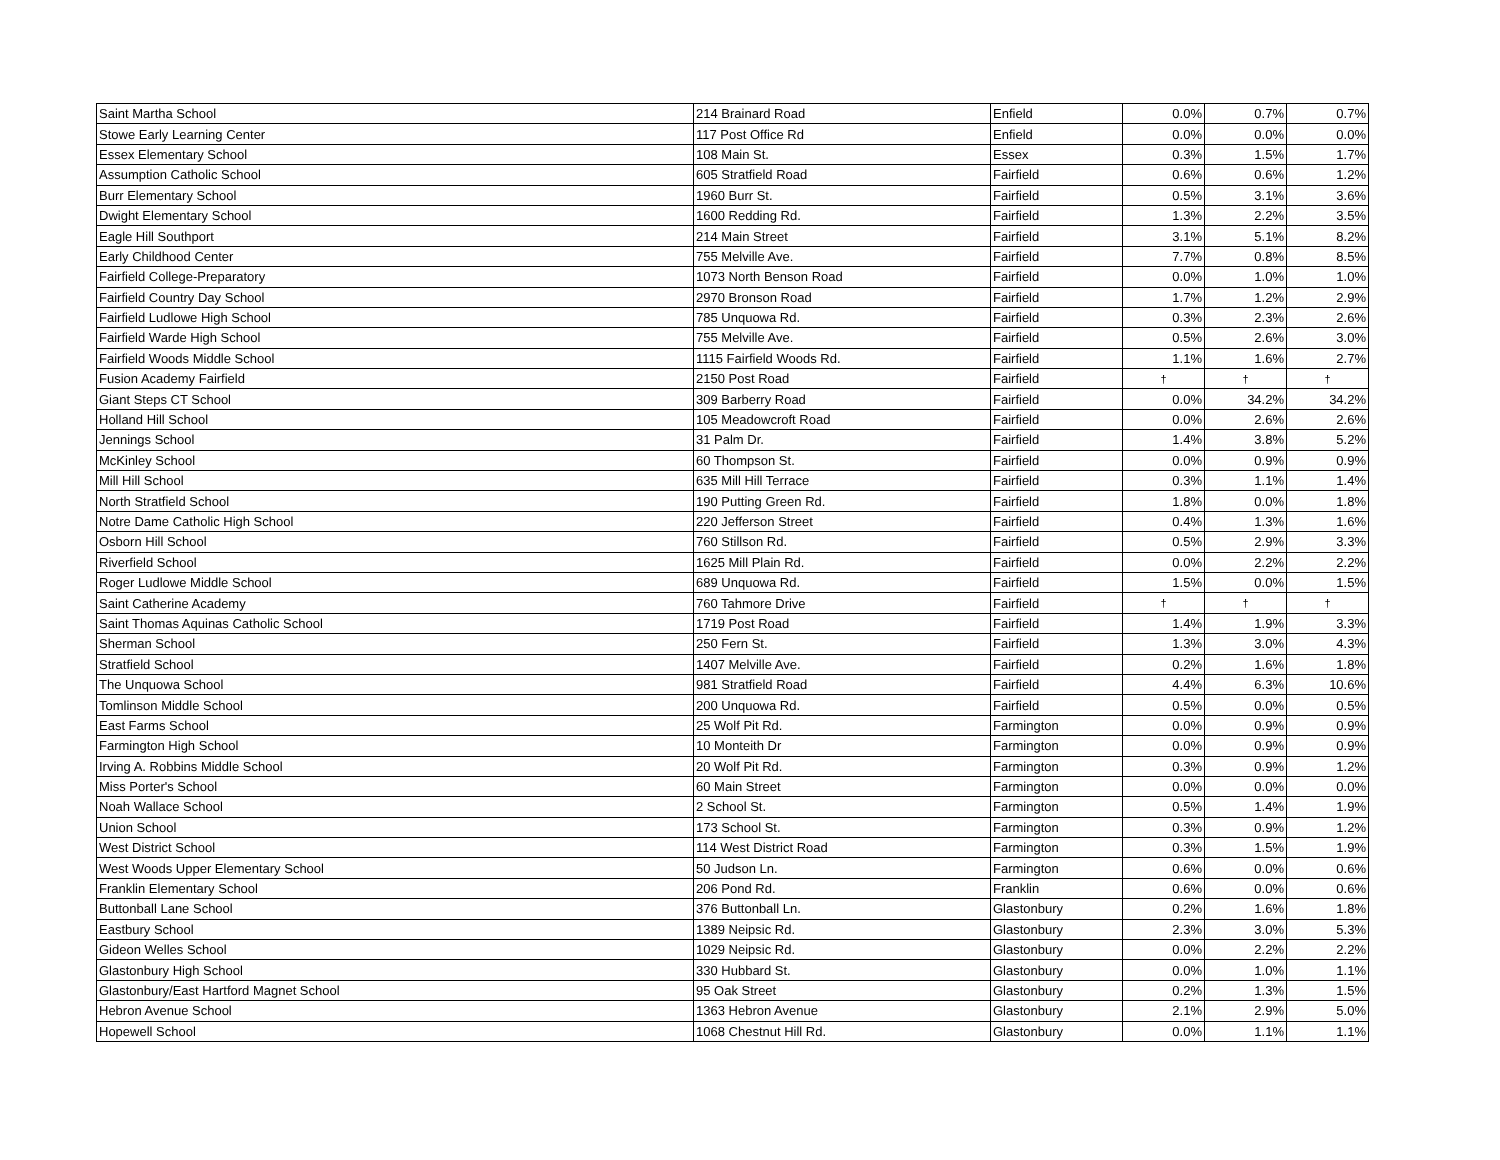| Saint Martha School | 214 Brainard Road | Enfield | 0.0% | 0.7% | 0.7% |
| Stowe Early Learning Center | 117 Post Office Rd | Enfield | 0.0% | 0.0% | 0.0% |
| Essex Elementary School | 108 Main St. | Essex | 0.3% | 1.5% | 1.7% |
| Assumption Catholic School | 605 Stratfield Road | Fairfield | 0.6% | 0.6% | 1.2% |
| Burr Elementary School | 1960 Burr St. | Fairfield | 0.5% | 3.1% | 3.6% |
| Dwight Elementary School | 1600 Redding Rd. | Fairfield | 1.3% | 2.2% | 3.5% |
| Eagle Hill Southport | 214 Main Street | Fairfield | 3.1% | 5.1% | 8.2% |
| Early Childhood Center | 755 Melville Ave. | Fairfield | 7.7% | 0.8% | 8.5% |
| Fairfield College-Preparatory | 1073 North Benson Road | Fairfield | 0.0% | 1.0% | 1.0% |
| Fairfield Country Day School | 2970 Bronson Road | Fairfield | 1.7% | 1.2% | 2.9% |
| Fairfield Ludlowe High School | 785 Unquowa Rd. | Fairfield | 0.3% | 2.3% | 2.6% |
| Fairfield Warde High School | 755 Melville Ave. | Fairfield | 0.5% | 2.6% | 3.0% |
| Fairfield Woods Middle School | 1115 Fairfield Woods Rd. | Fairfield | 1.1% | 1.6% | 2.7% |
| Fusion Academy Fairfield | 2150 Post Road | Fairfield | † | † | † |
| Giant Steps CT School | 309 Barberry Road | Fairfield | 0.0% | 34.2% | 34.2% |
| Holland Hill School | 105 Meadowcroft Road | Fairfield | 0.0% | 2.6% | 2.6% |
| Jennings School | 31 Palm Dr. | Fairfield | 1.4% | 3.8% | 5.2% |
| McKinley School | 60 Thompson St. | Fairfield | 0.0% | 0.9% | 0.9% |
| Mill Hill School | 635 Mill Hill Terrace | Fairfield | 0.3% | 1.1% | 1.4% |
| North Stratfield School | 190 Putting Green Rd. | Fairfield | 1.8% | 0.0% | 1.8% |
| Notre Dame Catholic High School | 220 Jefferson Street | Fairfield | 0.4% | 1.3% | 1.6% |
| Osborn Hill School | 760 Stillson Rd. | Fairfield | 0.5% | 2.9% | 3.3% |
| Riverfield School | 1625 Mill Plain Rd. | Fairfield | 0.0% | 2.2% | 2.2% |
| Roger Ludlowe Middle School | 689 Unquowa Rd. | Fairfield | 1.5% | 0.0% | 1.5% |
| Saint Catherine Academy | 760 Tahmore Drive | Fairfield | † | † | † |
| Saint Thomas Aquinas Catholic School | 1719 Post Road | Fairfield | 1.4% | 1.9% | 3.3% |
| Sherman School | 250 Fern St. | Fairfield | 1.3% | 3.0% | 4.3% |
| Stratfield School | 1407 Melville Ave. | Fairfield | 0.2% | 1.6% | 1.8% |
| The Unquowa School | 981 Stratfield Road | Fairfield | 4.4% | 6.3% | 10.6% |
| Tomlinson Middle School | 200 Unquowa Rd. | Fairfield | 0.5% | 0.0% | 0.5% |
| East Farms School | 25 Wolf Pit Rd. | Farmington | 0.0% | 0.9% | 0.9% |
| Farmington High School | 10 Monteith Dr | Farmington | 0.0% | 0.9% | 0.9% |
| Irving A. Robbins Middle School | 20 Wolf Pit Rd. | Farmington | 0.3% | 0.9% | 1.2% |
| Miss Porter's School | 60 Main Street | Farmington | 0.0% | 0.0% | 0.0% |
| Noah Wallace School | 2 School St. | Farmington | 0.5% | 1.4% | 1.9% |
| Union School | 173 School St. | Farmington | 0.3% | 0.9% | 1.2% |
| West District School | 114 West District Road | Farmington | 0.3% | 1.5% | 1.9% |
| West Woods Upper Elementary School | 50 Judson Ln. | Farmington | 0.6% | 0.0% | 0.6% |
| Franklin Elementary School | 206 Pond Rd. | Franklin | 0.6% | 0.0% | 0.6% |
| Buttonball Lane School | 376 Buttonball Ln. | Glastonbury | 0.2% | 1.6% | 1.8% |
| Eastbury School | 1389 Neipsic Rd. | Glastonbury | 2.3% | 3.0% | 5.3% |
| Gideon Welles School | 1029 Neipsic Rd. | Glastonbury | 0.0% | 2.2% | 2.2% |
| Glastonbury High School | 330 Hubbard St. | Glastonbury | 0.0% | 1.0% | 1.1% |
| Glastonbury/East Hartford Magnet School | 95 Oak Street | Glastonbury | 0.2% | 1.3% | 1.5% |
| Hebron Avenue School | 1363 Hebron Avenue | Glastonbury | 2.1% | 2.9% | 5.0% |
| Hopewell School | 1068 Chestnut Hill Rd. | Glastonbury | 0.0% | 1.1% | 1.1% |